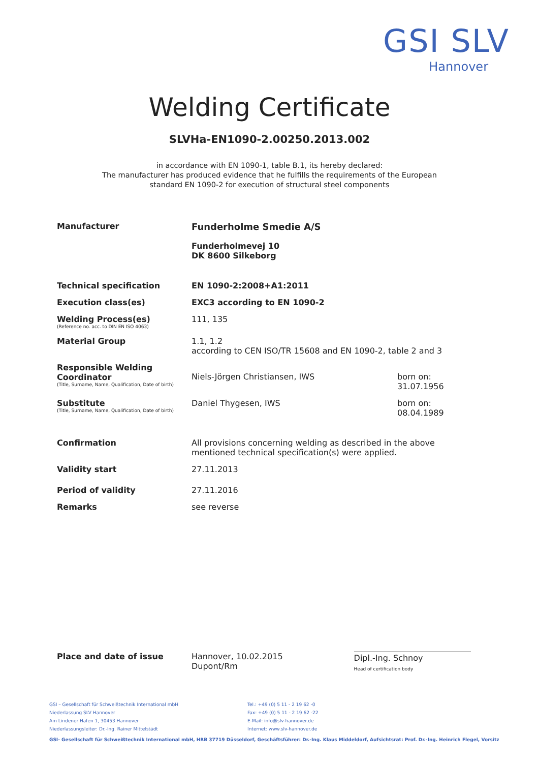GSI SLV
Hannover
Welding Certificate
SLVHa-EN1090-2.00250.2013.002
in accordance with EN 1090-1, table B.1, its hereby declared:
The manufacturer has produced evidence that he fulfills the requirements of the European
standard EN 1090-2 for execution of structural steel components
Manufacturer Funderholme Smedie A/S
Funderholmevej 10
DK 8600 Silkeborg
Technical specification EN 1090-2:2008+A1:2011
Execution class(es) EXC3 according to EN 1090-2
Welding Process(es)
(Reference no. acc. to DIN EN ISO 4063)
111, 135
Material Group 1.1, 1.2
according to CEN ISO/TR 15608 and EN 1090-2, table 2 and 3
Responsible Welding Coordinator
(Title, Surname, Name, Qualification, Date of birth)
Niels-Jörgen Christiansen, IWS born on: 31.07.1956
Substitute
(Title, Surname, Name, Qualification, Date of birth)
Daniel Thygesen, IWS born on: 08.04.1989
Confirmation All provisions concerning welding as described in the above mentioned technical specification(s) were applied.
Validity start 27.11.2013
Period of validity 27.11.2016
Remarks see reverse
Place and date of issue Hannover, 10.02.2015
Dupont/Rm
Dipl.-Ing. Schnoy
Head of certification body
GSI – Gesellschaft für Schweißtechnik International mbH
Niederlassung SLV Hannover
Am Lindener Hafen 1, 30453 Hannover
Niederlassungsleiter: Dr.-Ing. Rainer Mittelstädt
Tel.: +49 (0) 5 11 - 2 19 62 -0
Fax: +49 (0) 5 11 - 2 19 62 -22
E-Mail: info@slv-hannover.de
Internet: www.slv-hannover.de
GSI- Gesellschaft für Schweißtechnik International mbH, HRB 37719 Düsseldorf, Geschäftsführer: Dr.-Ing. Klaus Middeldorf, Aufsichtsrat: Prof. Dr.-Ing. Heinrich Flegel, Vorsitz